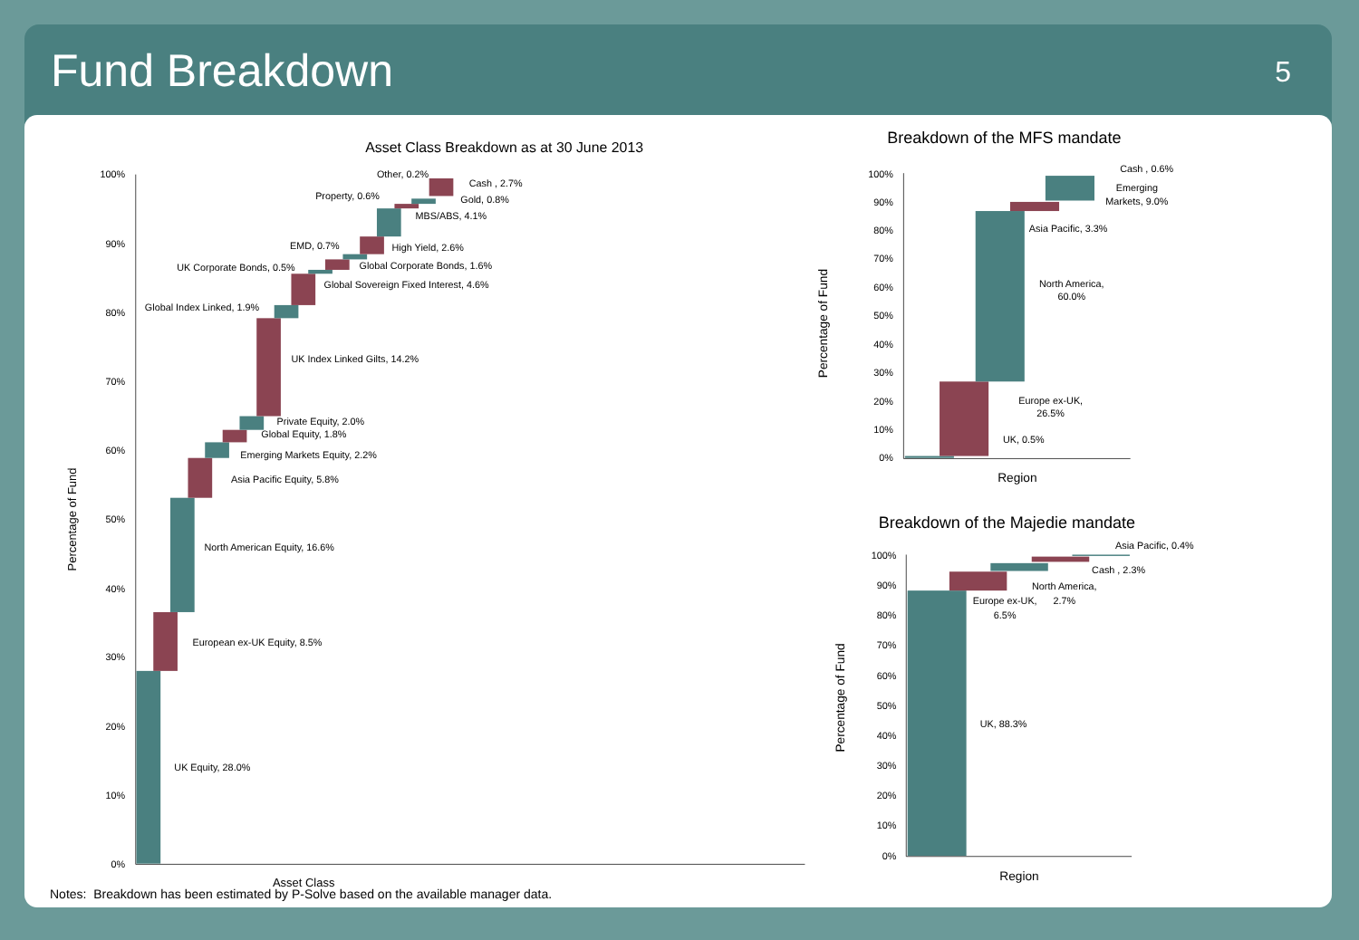Fund Breakdown
5
Asset Class Breakdown as at 30 June 2013
100%
90%
80%
70%
60%
50%
40%
30%
20%
10%
0%
Percentage of Fund
Asset Class
Other, 0.2%
Cash , 2.7%
Property, 0.6%
Gold, 0.8%
MBS/ABS, 4.1%
EMD, 0.7%
High Yield, 2.6%
UK Corporate Bonds, 0.5%
Global Corporate Bonds, 1.6%
Global Sovereign Fixed Interest, 4.6%
Global Index Linked, 1.9%
UK Index Linked Gilts, 14.2%
Private Equity, 2.0%
Global Equity, 1.8%
Emerging Markets Equity, 2.2%
Asia Pacific Equity, 5.8%
North American Equity, 16.6%
European ex-UK Equity, 8.5%
UK Equity, 28.0%
Breakdown of the MFS mandate
100%
90%
80%
70%
60%
50%
40%
30%
20%
10%
0%
Percentage of Fund
Region
Cash , 0.6%
Emerging
Markets, 9.0%
Asia Pacific, 3.3%
North America,
60.0%
Europe ex-UK,
26.5%
UK, 0.5%
Breakdown of the Majedie mandate
100%
90%
80%
70%
60%
50%
40%
30%
20%
10%
0%
Percentage of Fund
Region
Asia Pacific, 0.4%
Cash , 2.3%
North America,
2.7%
Europe ex-UK,
6.5%
UK, 88.3%
Notes: Breakdown has been estimated by P-Solve based on the available manager data.